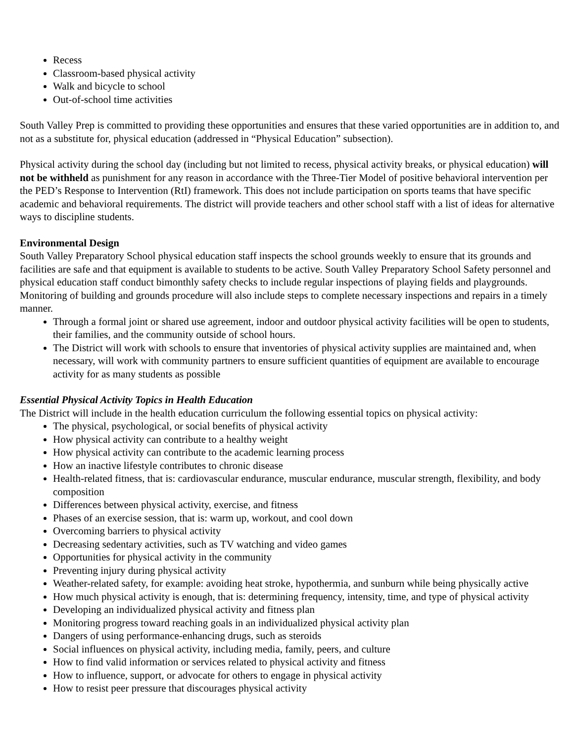Recess
Classroom-based physical activity
Walk and bicycle to school
Out-of-school time activities
South Valley Prep is committed to providing these opportunities and ensures that these varied opportunities are in addition to, and not as a substitute for, physical education (addressed in “Physical Education” subsection).
Physical activity during the school day (including but not limited to recess, physical activity breaks, or physical education) will not be withheld as punishment for any reason in accordance with the Three-Tier Model of positive behavioral intervention per the PED’s Response to Intervention (RtI) framework. This does not include participation on sports teams that have specific academic and behavioral requirements. The district will provide teachers and other school staff with a list of ideas for alternative ways to discipline students.
Environmental Design
South Valley Preparatory School physical education staff inspects the school grounds weekly to ensure that its grounds and facilities are safe and that equipment is available to students to be active. South Valley Preparatory School Safety personnel and physical education staff conduct bimonthly safety checks to include regular inspections of playing fields and playgrounds. Monitoring of building and grounds procedure will also include steps to complete necessary inspections and repairs in a timely manner.
Through a formal joint or shared use agreement, indoor and outdoor physical activity facilities will be open to students, their families, and the community outside of school hours.
The District will work with schools to ensure that inventories of physical activity supplies are maintained and, when necessary, will work with community partners to ensure sufficient quantities of equipment are available to encourage activity for as many students as possible
Essential Physical Activity Topics in Health Education
The District will include in the health education curriculum the following essential topics on physical activity:
The physical, psychological, or social benefits of physical activity
How physical activity can contribute to a healthy weight
How physical activity can contribute to the academic learning process
How an inactive lifestyle contributes to chronic disease
Health-related fitness, that is: cardiovascular endurance, muscular endurance, muscular strength, flexibility, and body composition
Differences between physical activity, exercise, and fitness
Phases of an exercise session, that is: warm up, workout, and cool down
Overcoming barriers to physical activity
Decreasing sedentary activities, such as TV watching and video games
Opportunities for physical activity in the community
Preventing injury during physical activity
Weather-related safety, for example: avoiding heat stroke, hypothermia, and sunburn while being physically active
How much physical activity is enough, that is: determining frequency, intensity, time, and type of physical activity
Developing an individualized physical activity and fitness plan
Monitoring progress toward reaching goals in an individualized physical activity plan
Dangers of using performance-enhancing drugs, such as steroids
Social influences on physical activity, including media, family, peers, and culture
How to find valid information or services related to physical activity and fitness
How to influence, support, or advocate for others to engage in physical activity
How to resist peer pressure that discourages physical activity